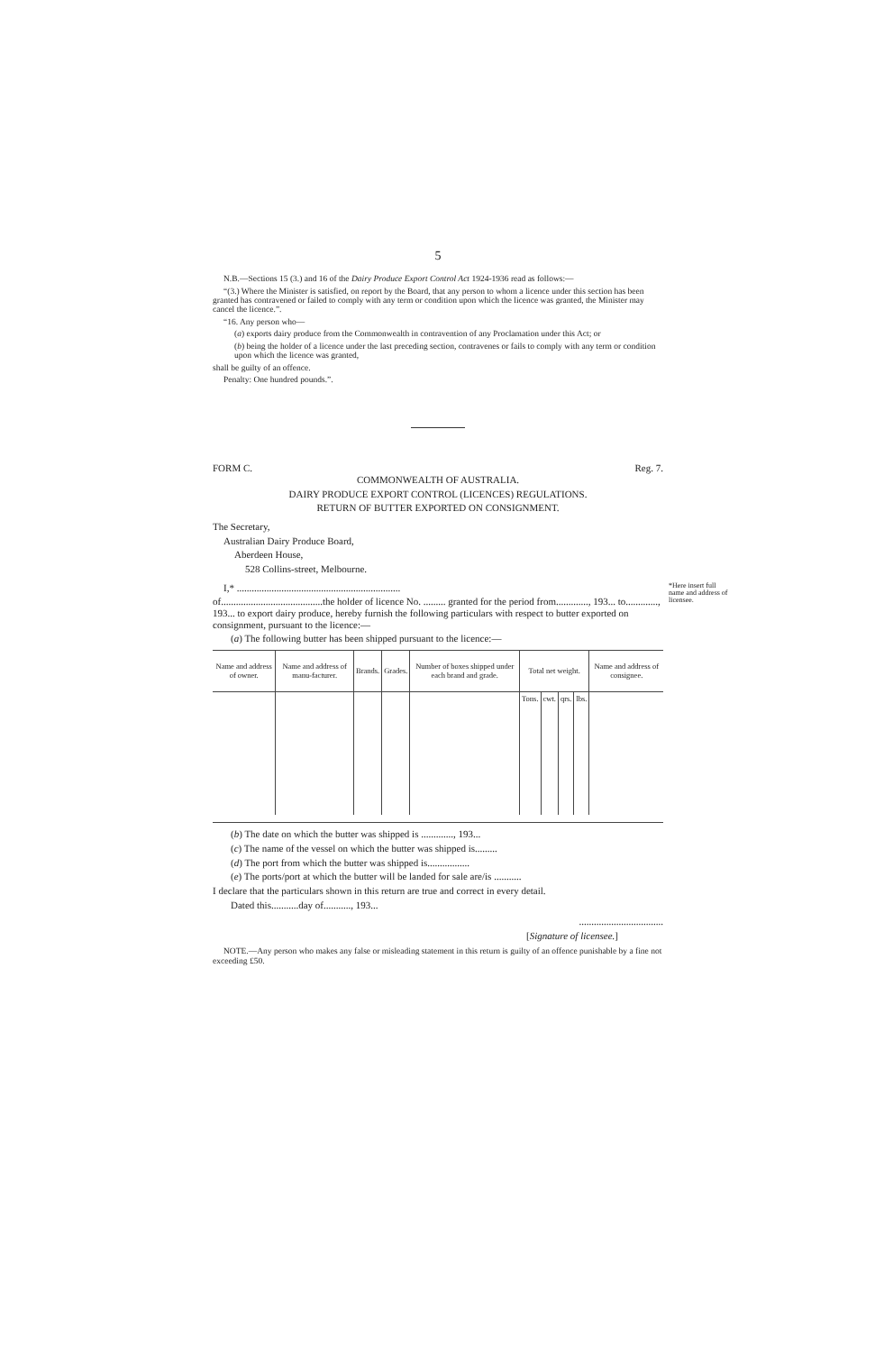5
N.B.—Sections 15 (3.) and 16 of the Dairy Produce Export Control Act 1924-1936 read as follows:—
“(3.) Where the Minister is satisfied, on report by the Board, that any person to whom a licence under this section has been granted has contravened or failed to comply with any term or condition upon which the licence was granted, the Minister may cancel the licence.”.
“16. Any person who—
(a) exports dairy produce from the Commonwealth in contravention of any Proclamation under this Act; or
(b) being the holder of a licence under the last preceding section, contravenes or fails to comply with any term or condition upon which the licence was granted,
shall be guilty of an offence.
Penalty: One hundred pounds.”.
FORM C. Reg. 7.
COMMONWEALTH OF AUSTRALIA.
DAIRY PRODUCE EXPORT CONTROL (LICENCES) REGULATIONS.
RETURN OF BUTTER EXPORTED ON CONSIGNMENT.
The Secretary,
Australian Dairy Produce Board,
Aberdeen House,
528 Collins-street, Melbourne.
*Here insert full name and address of licensee.
I,* ..................................................................
of.........................................the holder of licence No. ......... granted for the period from............., 193... to............., 193... to export dairy produce, hereby furnish the following particulars with respect to butter exported on consignment, pursuant to the licence:—
(a) The following butter has been shipped pursuant to the licence:—
| Name and address of owner. | Name and address of manu-facturer. | Brands. | Grades. | Number of boxes shipped under each brand and grade. | Total net weight. | | | | Name and address of consignee. |
| --- | --- | --- | --- | --- | --- | --- | --- | --- | --- |
| | | | | | Tons. | cwt. | qrs. | lbs. | |
(b) The date on which the butter was shipped is ............., 193...
(c) The name of the vessel on which the butter was shipped is.........
(d) The port from which the butter was shipped is.................
(e) The ports/port at which the butter will be landed for sale are/is ...........
I declare that the particulars shown in this return are true and correct in every detail.
Dated this...........day of..........., 193...
..................................
[Signature of licensee.]
NOTE.—Any person who makes any false or misleading statement in this return is guilty of an offence punishable by a fine not exceeding £50.